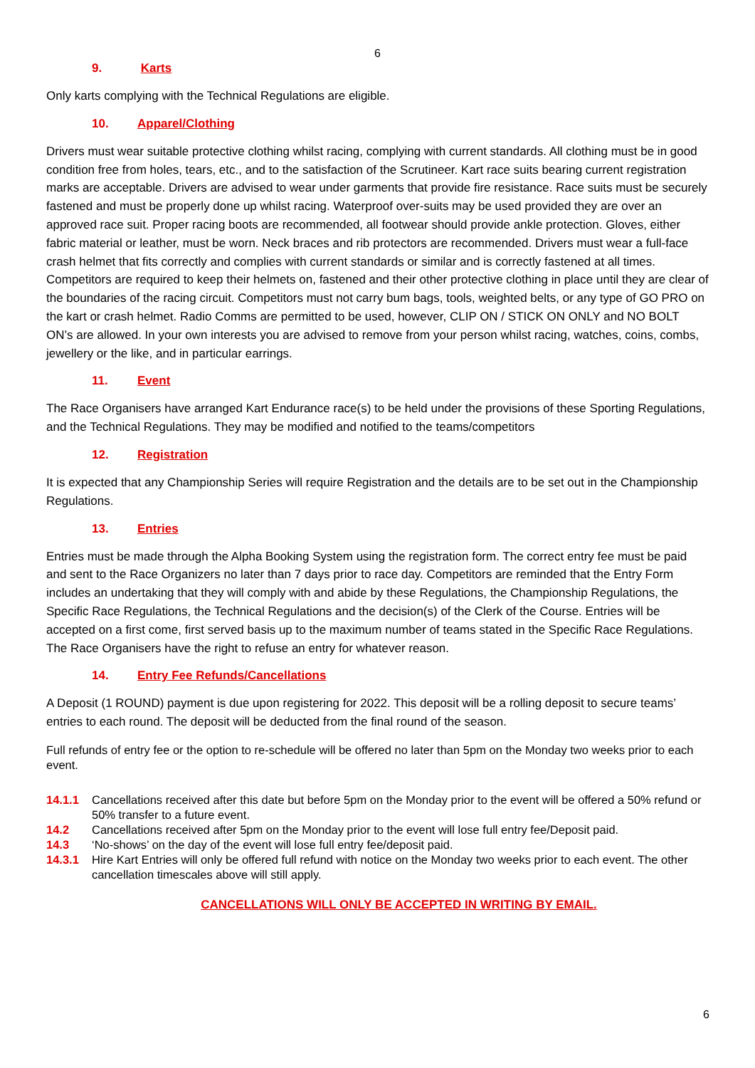6
9. Karts
Only karts complying with the Technical Regulations are eligible.
10. Apparel/Clothing
Drivers must wear suitable protective clothing whilst racing, complying with current standards. All clothing must be in good condition free from holes, tears, etc., and to the satisfaction of the Scrutineer. Kart race suits bearing current registration marks are acceptable. Drivers are advised to wear under garments that provide fire resistance. Race suits must be securely fastened and must be properly done up whilst racing. Waterproof over-suits may be used provided they are over an approved race suit. Proper racing boots are recommended, all footwear should provide ankle protection. Gloves, either fabric material or leather, must be worn. Neck braces and rib protectors are recommended. Drivers must wear a full-face crash helmet that fits correctly and complies with current standards or similar and is correctly fastened at all times. Competitors are required to keep their helmets on, fastened and their other protective clothing in place until they are clear of the boundaries of the racing circuit. Competitors must not carry bum bags, tools, weighted belts, or any type of GO PRO on the kart or crash helmet. Radio Comms are permitted to be used, however, CLIP ON / STICK ON ONLY and NO BOLT ON’s are allowed. In your own interests you are advised to remove from your person whilst racing, watches, coins, combs, jewellery or the like, and in particular earrings.
11. Event
The Race Organisers have arranged Kart Endurance race(s) to be held under the provisions of these Sporting Regulations, and the Technical Regulations. They may be modified and notified to the teams/competitors
12. Registration
It is expected that any Championship Series will require Registration and the details are to be set out in the Championship Regulations.
13. Entries
Entries must be made through the Alpha Booking System using the registration form. The correct entry fee must be paid and sent to the Race Organizers no later than 7 days prior to race day. Competitors are reminded that the Entry Form includes an undertaking that they will comply with and abide by these Regulations, the Championship Regulations, the Specific Race Regulations, the Technical Regulations and the decision(s) of the Clerk of the Course. Entries will be accepted on a first come, first served basis up to the maximum number of teams stated in the Specific Race Regulations. The Race Organisers have the right to refuse an entry for whatever reason.
14. Entry Fee Refunds/Cancellations
A Deposit (1 ROUND) payment is due upon registering for 2022. This deposit will be a rolling deposit to secure teams’ entries to each round. The deposit will be deducted from the final round of the season.
Full refunds of entry fee or the option to re-schedule will be offered no later than 5pm on the Monday two weeks prior to each event.
14.1.1 Cancellations received after this date but before 5pm on the Monday prior to the event will be offered a 50% refund or 50% transfer to a future event.
14.2 Cancellations received after 5pm on the Monday prior to the event will lose full entry fee/Deposit paid.
14.3 ‘No-shows’ on the day of the event will lose full entry fee/deposit paid.
14.3.1 Hire Kart Entries will only be offered full refund with notice on the Monday two weeks prior to each event. The other cancellation timescales above will still apply.
CANCELLATIONS WILL ONLY BE ACCEPTED IN WRITING BY EMAIL.
6